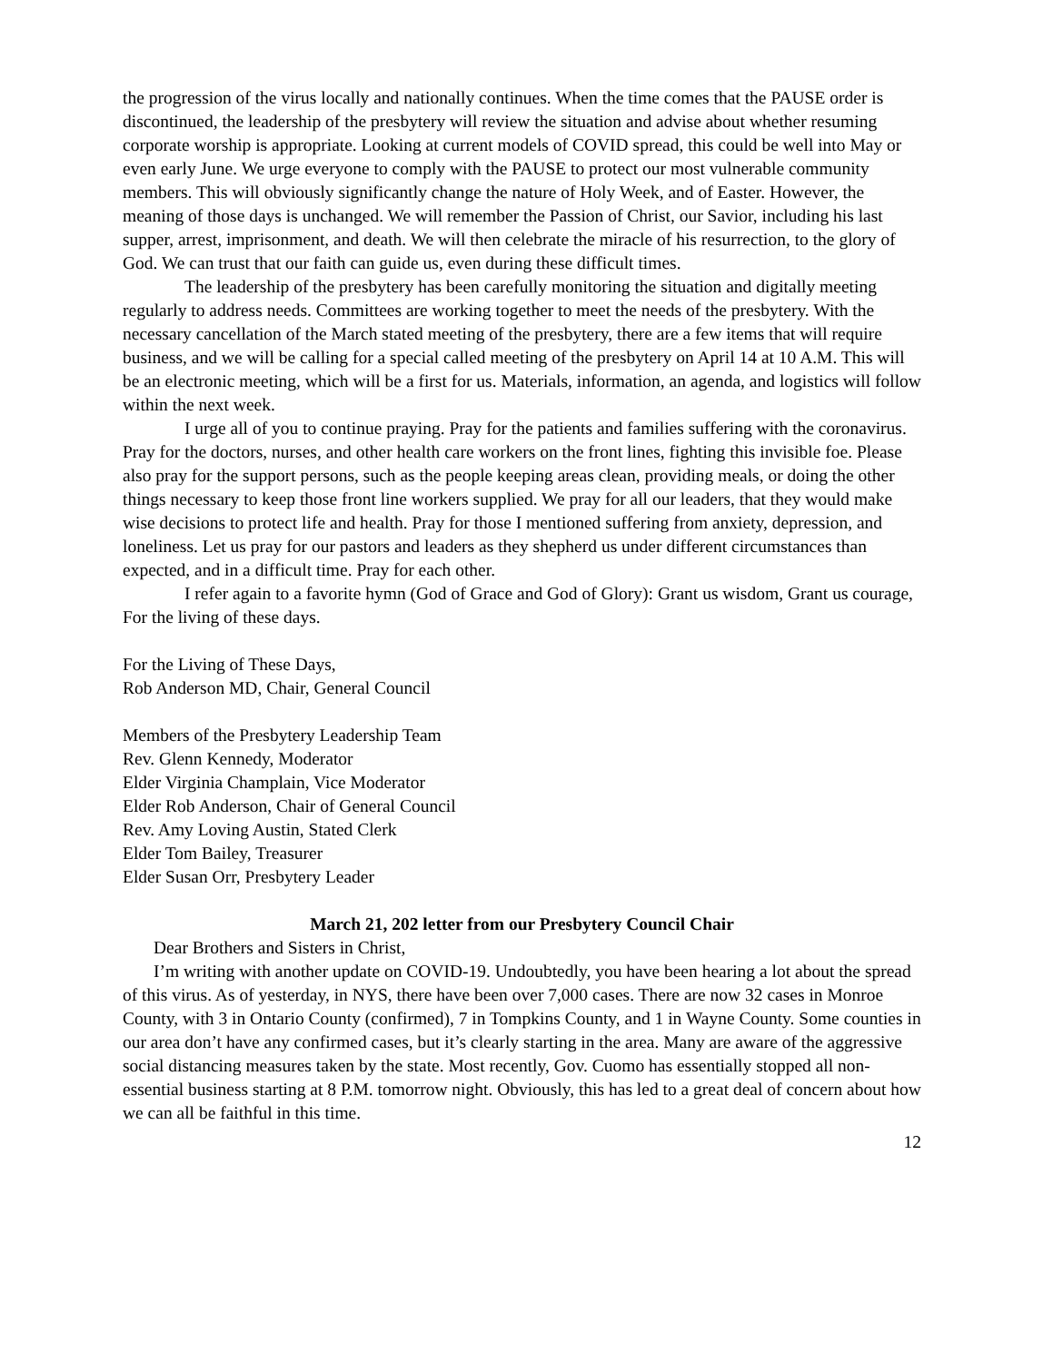the progression of the virus locally and nationally continues. When the time comes that the PAUSE order is discontinued, the leadership of the presbytery will review the situation and advise about whether resuming corporate worship is appropriate. Looking at current models of COVID spread, this could be well into May or even early June. We urge everyone to comply with the PAUSE to protect our most vulnerable community members. This will obviously significantly change the nature of Holy Week, and of Easter. However, the meaning of those days is unchanged. We will remember the Passion of Christ, our Savior, including his last supper, arrest, imprisonment, and death. We will then celebrate the miracle of his resurrection, to the glory of God. We can trust that our faith can guide us, even during these difficult times.
The leadership of the presbytery has been carefully monitoring the situation and digitally meeting regularly to address needs. Committees are working together to meet the needs of the presbytery. With the necessary cancellation of the March stated meeting of the presbytery, there are a few items that will require business, and we will be calling for a special called meeting of the presbytery on April 14 at 10 A.M. This will be an electronic meeting, which will be a first for us. Materials, information, an agenda, and logistics will follow within the next week.
I urge all of you to continue praying. Pray for the patients and families suffering with the coronavirus. Pray for the doctors, nurses, and other health care workers on the front lines, fighting this invisible foe. Please also pray for the support persons, such as the people keeping areas clean, providing meals, or doing the other things necessary to keep those front line workers supplied. We pray for all our leaders, that they would make wise decisions to protect life and health. Pray for those I mentioned suffering from anxiety, depression, and loneliness. Let us pray for our pastors and leaders as they shepherd us under different circumstances than expected, and in a difficult time. Pray for each other.
I refer again to a favorite hymn (God of Grace and God of Glory): Grant us wisdom, Grant us courage, For the living of these days.
For the Living of These Days,
Rob Anderson MD, Chair, General Council
Members of the Presbytery Leadership Team
Rev. Glenn Kennedy, Moderator
Elder Virginia Champlain, Vice Moderator
Elder Rob Anderson, Chair of General Council
Rev. Amy Loving Austin, Stated Clerk
Elder Tom Bailey, Treasurer
Elder Susan Orr, Presbytery Leader
March 21, 202 letter from our Presbytery Council Chair
Dear Brothers and Sisters in Christ,
I’m writing with another update on COVID-19. Undoubtedly, you have been hearing a lot about the spread of this virus. As of yesterday, in NYS, there have been over 7,000 cases. There are now 32 cases in Monroe County, with 3 in Ontario County (confirmed), 7 in Tompkins County, and 1 in Wayne County. Some counties in our area don’t have any confirmed cases, but it’s clearly starting in the area. Many are aware of the aggressive social distancing measures taken by the state. Most recently, Gov. Cuomo has essentially stopped all non-essential business starting at 8 P.M. tomorrow night. Obviously, this has led to a great deal of concern about how we can all be faithful in this time.
12